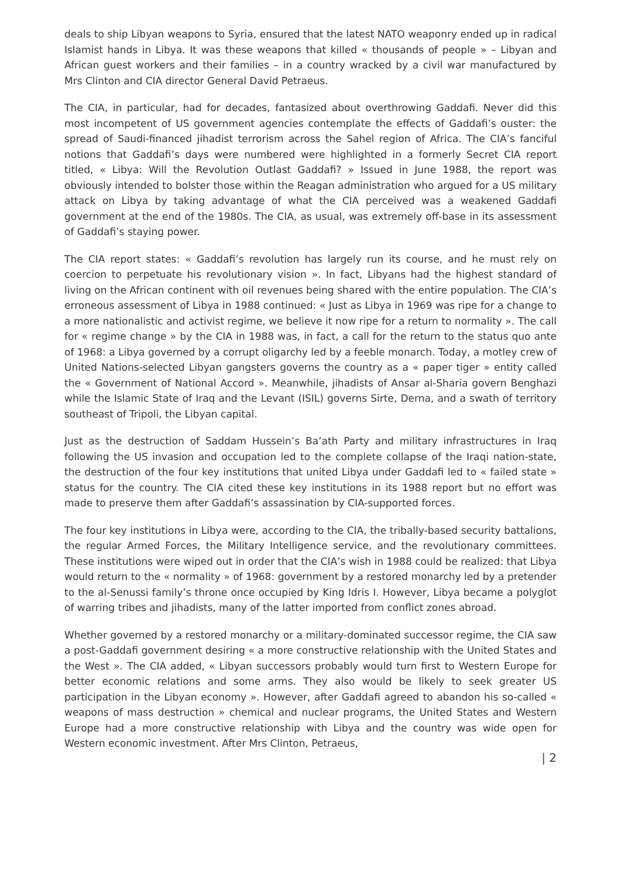deals to ship Libyan weapons to Syria, ensured that the latest NATO weaponry ended up in radical Islamist hands in Libya. It was these weapons that killed « thousands of people » – Libyan and African guest workers and their families – in a country wracked by a civil war manufactured by Mrs Clinton and CIA director General David Petraeus.
The CIA, in particular, had for decades, fantasized about overthrowing Gaddafi. Never did this most incompetent of US government agencies contemplate the effects of Gaddafi’s ouster: the spread of Saudi-financed jihadist terrorism across the Sahel region of Africa. The CIA’s fanciful notions that Gaddafi’s days were numbered were highlighted in a formerly Secret CIA report titled, « Libya: Will the Revolution Outlast Gaddafi? » Issued in June 1988, the report was obviously intended to bolster those within the Reagan administration who argued for a US military attack on Libya by taking advantage of what the CIA perceived was a weakened Gaddafi government at the end of the 1980s. The CIA, as usual, was extremely off-base in its assessment of Gaddafi’s staying power.
The CIA report states: « Gaddafi’s revolution has largely run its course, and he must rely on coercion to perpetuate his revolutionary vision ». In fact, Libyans had the highest standard of living on the African continent with oil revenues being shared with the entire population. The CIA’s erroneous assessment of Libya in 1988 continued: « Just as Libya in 1969 was ripe for a change to a more nationalistic and activist regime, we believe it now ripe for a return to normality ». The call for « regime change » by the CIA in 1988 was, in fact, a call for the return to the status quo ante of 1968: a Libya governed by a corrupt oligarchy led by a feeble monarch. Today, a motley crew of United Nations-selected Libyan gangsters governs the country as a « paper tiger » entity called the « Government of National Accord ». Meanwhile, jihadists of Ansar al-Sharia govern Benghazi while the Islamic State of Iraq and the Levant (ISIL) governs Sirte, Derna, and a swath of territory southeast of Tripoli, the Libyan capital.
Just as the destruction of Saddam Hussein’s Ba’ath Party and military infrastructures in Iraq following the US invasion and occupation led to the complete collapse of the Iraqi nation-state, the destruction of the four key institutions that united Libya under Gaddafi led to « failed state » status for the country. The CIA cited these key institutions in its 1988 report but no effort was made to preserve them after Gaddafi’s assassination by CIA-supported forces.
The four key institutions in Libya were, according to the CIA, the tribally-based security battalions, the regular Armed Forces, the Military Intelligence service, and the revolutionary committees. These institutions were wiped out in order that the CIA’s wish in 1988 could be realized: that Libya would return to the « normality » of 1968: government by a restored monarchy led by a pretender to the al-Senussi family’s throne once occupied by King Idris I. However, Libya became a polyglot of warring tribes and jihadists, many of the latter imported from conflict zones abroad.
Whether governed by a restored monarchy or a military-dominated successor regime, the CIA saw a post-Gaddafi government desiring « a more constructive relationship with the United States and the West ». The CIA added, « Libyan successors probably would turn first to Western Europe for better economic relations and some arms. They also would be likely to seek greater US participation in the Libyan economy ». However, after Gaddafi agreed to abandon his so-called « weapons of mass destruction » chemical and nuclear programs, the United States and Western Europe had a more constructive relationship with Libya and the country was wide open for Western economic investment. After Mrs Clinton, Petraeus,
| 2